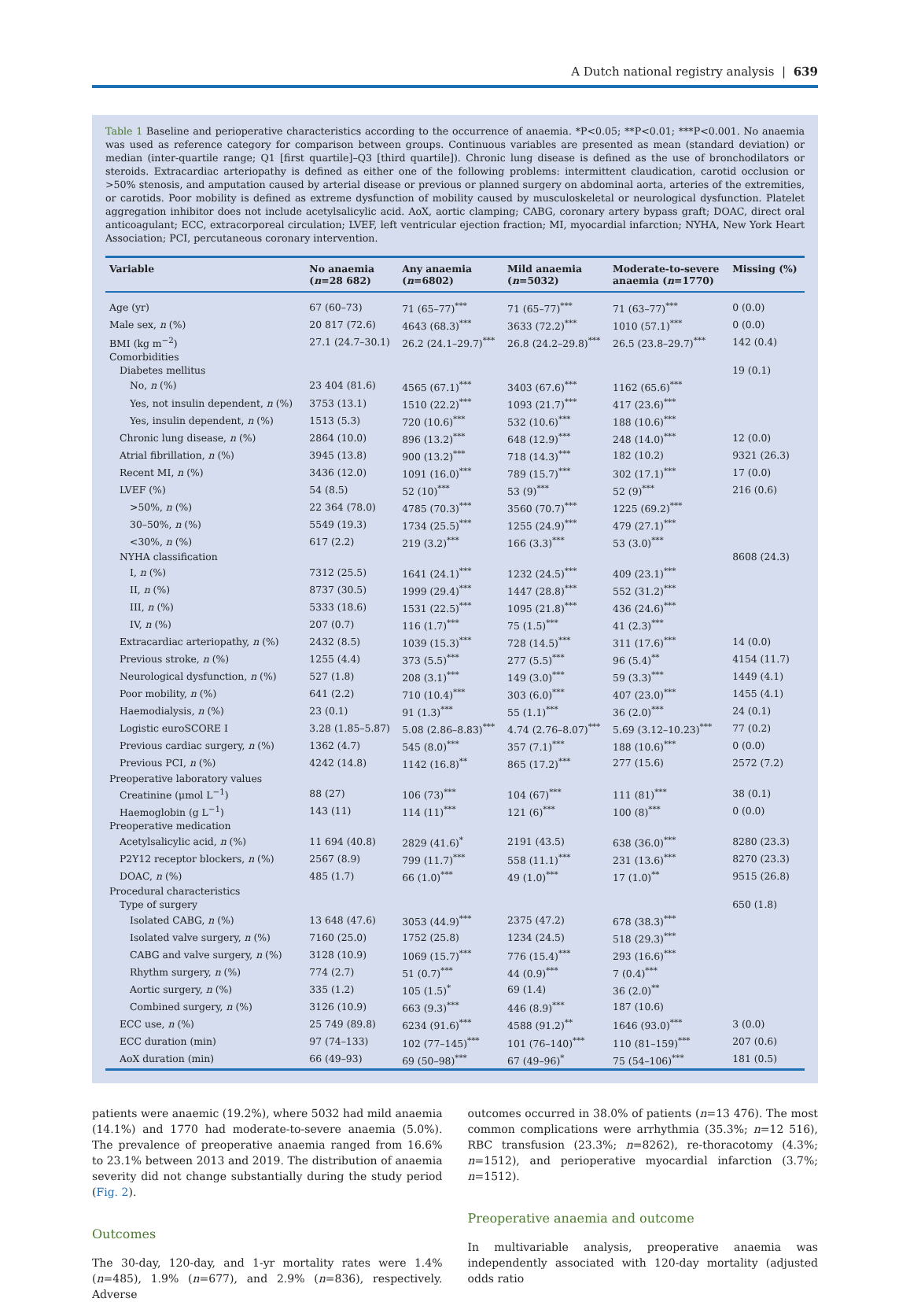A Dutch national registry analysis | 639
Table 1 Baseline and perioperative characteristics according to the occurrence of anaemia. *P<0.05; **P<0.01; ***P<0.001. No anaemia was used as reference category for comparison between groups. Continuous variables are presented as mean (standard deviation) or median (inter-quartile range; Q1 [first quartile]–Q3 [third quartile]). Chronic lung disease is defined as the use of bronchodilators or steroids. Extracardiac arteriopathy is defined as either one of the following problems: intermittent claudication, carotid occlusion or >50% stenosis, and amputation caused by arterial disease or previous or planned surgery on abdominal aorta, arteries of the extremities, or carotids. Poor mobility is defined as extreme dysfunction of mobility caused by musculoskeletal or neurological dysfunction. Platelet aggregation inhibitor does not include acetylsalicylic acid. AoX, aortic clamping; CABG, coronary artery bypass graft; DOAC, direct oral anticoagulant; ECC, extracorporeal circulation; LVEF, left ventricular ejection fraction; MI, myocardial infarction; NYHA, New York Heart Association; PCI, percutaneous coronary intervention.
| Variable | No anaemia ( n =28 682) | Any anaemia ( n =6802) | Mild anaemia ( n =5032) | Moderate-to-severe anaemia ( n =1770) | Missing (%) |
| --- | --- | --- | --- | --- | --- |
| Age (yr) | 67 (60–73) | 71 (65–77)<sup>***</sup> | 71 (65–77)<sup>***</sup> | 71 (63–77)<sup>***</sup> | 0 (0.0) |
| Male sex, n (%) | 20 817 (72.6) | 4643 (68.3)<sup>***</sup> | 3633 (72.2)<sup>***</sup> | 1010 (57.1)<sup>***</sup> | 0 (0.0) |
| BMI (kg m<sup>−2</sup>) | 27.1 (24.7–30.1) | 26.2 (24.1–29.7)<sup>***</sup> | 26.8 (24.2–29.8)<sup>***</sup> | 26.5 (23.8–29.7)<sup>***</sup> | 142 (0.4) |
| Comorbidities | | | | | |
| Diabetes mellitus | | | | | 19 (0.1) |
| No, n (%) | 23 404 (81.6) | 4565 (67.1)<sup>***</sup> | 3403 (67.6)<sup>***</sup> | 1162 (65.6)<sup>***</sup> | |
| Yes, not insulin dependent, n (%) | 3753 (13.1) | 1510 (22.2)<sup>***</sup> | 1093 (21.7)<sup>***</sup> | 417 (23.6)<sup>***</sup> | |
| Yes, insulin dependent, n (%) | 1513 (5.3) | 720 (10.6)<sup>***</sup> | 532 (10.6)<sup>***</sup> | 188 (10.6)<sup>***</sup> | |
| Chronic lung disease, n (%) | 2864 (10.0) | 896 (13.2)<sup>***</sup> | 648 (12.9)<sup>***</sup> | 248 (14.0)<sup>***</sup> | 12 (0.0) |
| Atrial fibrillation, n (%) | 3945 (13.8) | 900 (13.2)<sup>***</sup> | 718 (14.3)<sup>***</sup> | 182 (10.2) | 9321 (26.3) |
| Recent MI, n (%) | 3436 (12.0) | 1091 (16.0)<sup>***</sup> | 789 (15.7)<sup>***</sup> | 302 (17.1)<sup>***</sup> | 17 (0.0) |
| LVEF (%) | 54 (8.5) | 52 (10)<sup>***</sup> | 53 (9)<sup>***</sup> | 52 (9)<sup>***</sup> | 216 (0.6) |
| >50%, n (%) | 22 364 (78.0) | 4785 (70.3)<sup>***</sup> | 3560 (70.7)<sup>***</sup> | 1225 (69.2)<sup>***</sup> | |
| 30–50%, n (%) | 5549 (19.3) | 1734 (25.5)<sup>***</sup> | 1255 (24.9)<sup>***</sup> | 479 (27.1)<sup>***</sup> | |
| <30%, n (%) | 617 (2.2) | 219 (3.2)<sup>***</sup> | 166 (3.3)<sup>***</sup> | 53 (3.0)<sup>***</sup> | |
| NYHA classification | | | | | 8608 (24.3) |
| I, n (%) | 7312 (25.5) | 1641 (24.1)<sup>***</sup> | 1232 (24.5)<sup>***</sup> | 409 (23.1)<sup>***</sup> | |
| II, n (%) | 8737 (30.5) | 1999 (29.4)<sup>***</sup> | 1447 (28.8)<sup>***</sup> | 552 (31.2)<sup>***</sup> | |
| III, n (%) | 5333 (18.6) | 1531 (22.5)<sup>***</sup> | 1095 (21.8)<sup>***</sup> | 436 (24.6)<sup>***</sup> | |
| IV, n (%) | 207 (0.7) | 116 (1.7)<sup>***</sup> | 75 (1.5)<sup>***</sup> | 41 (2.3)<sup>***</sup> | |
| Extracardiac arteriopathy, n (%) | 2432 (8.5) | 1039 (15.3)<sup>***</sup> | 728 (14.5)<sup>***</sup> | 311 (17.6)<sup>***</sup> | 14 (0.0) |
| Previous stroke, n (%) | 1255 (4.4) | 373 (5.5)<sup>***</sup> | 277 (5.5)<sup>***</sup> | 96 (5.4)<sup>**</sup> | 4154 (11.7) |
| Neurological dysfunction, n (%) | 527 (1.8) | 208 (3.1)<sup>***</sup> | 149 (3.0)<sup>***</sup> | 59 (3.3)<sup>***</sup> | 1449 (4.1) |
| Poor mobility, n (%) | 641 (2.2) | 710 (10.4)<sup>***</sup> | 303 (6.0)<sup>***</sup> | 407 (23.0)<sup>***</sup> | 1455 (4.1) |
| Haemodialysis, n (%) | 23 (0.1) | 91 (1.3)<sup>***</sup> | 55 (1.1)<sup>***</sup> | 36 (2.0)<sup>***</sup> | 24 (0.1) |
| Logistic euroSCORE I | 3.28 (1.85–5.87) | 5.08 (2.86–8.83)<sup>***</sup> | 4.74 (2.76–8.07)<sup>***</sup> | 5.69 (3.12–10.23)<sup>***</sup> | 77 (0.2) |
| Previous cardiac surgery, n (%) | 1362 (4.7) | 545 (8.0)<sup>***</sup> | 357 (7.1)<sup>***</sup> | 188 (10.6)<sup>***</sup> | 0 (0.0) |
| Previous PCI, n (%) | 4242 (14.8) | 1142 (16.8)<sup>**</sup> | 865 (17.2)<sup>***</sup> | 277 (15.6) | 2572 (7.2) |
| Preoperative laboratory values | | | | | |
| Creatinine (μmol L<sup>−1</sup>) | 88 (27) | 106 (73)<sup>***</sup> | 104 (67)<sup>***</sup> | 111 (81)<sup>***</sup> | 38 (0.1) |
| Haemoglobin (g L<sup>−1</sup>) | 143 (11) | 114 (11)<sup>***</sup> | 121 (6)<sup>***</sup> | 100 (8)<sup>***</sup> | 0 (0.0) |
| Preoperative medication | | | | | |
| Acetylsalicylic acid, n (%) | 11 694 (40.8) | 2829 (41.6)<sup>*</sup> | 2191 (43.5) | 638 (36.0)<sup>***</sup> | 8280 (23.3) |
| P2Y12 receptor blockers, n (%) | 2567 (8.9) | 799 (11.7)<sup>***</sup> | 558 (11.1)<sup>***</sup> | 231 (13.6)<sup>***</sup> | 8270 (23.3) |
| DOAC, n (%) | 485 (1.7) | 66 (1.0)<sup>***</sup> | 49 (1.0)<sup>***</sup> | 17 (1.0)<sup>**</sup> | 9515 (26.8) |
| Procedural characteristics | | | | | |
| Type of surgery | | | | | 650 (1.8) |
| Isolated CABG, n (%) | 13 648 (47.6) | 3053 (44.9)<sup>***</sup> | 2375 (47.2) | 678 (38.3)<sup>***</sup> | |
| Isolated valve surgery, n (%) | 7160 (25.0) | 1752 (25.8) | 1234 (24.5) | 518 (29.3)<sup>***</sup> | |
| CABG and valve surgery, n (%) | 3128 (10.9) | 1069 (15.7)<sup>***</sup> | 776 (15.4)<sup>***</sup> | 293 (16.6)<sup>***</sup> | |
| Rhythm surgery, n (%) | 774 (2.7) | 51 (0.7)<sup>***</sup> | 44 (0.9)<sup>***</sup> | 7 (0.4)<sup>***</sup> | |
| Aortic surgery, n (%) | 335 (1.2) | 105 (1.5)<sup>*</sup> | 69 (1.4) | 36 (2.0)<sup>**</sup> | |
| Combined surgery, n (%) | 3126 (10.9) | 663 (9.3)<sup>***</sup> | 446 (8.9)<sup>***</sup> | 187 (10.6) | |
| ECC use, n (%) | 25 749 (89.8) | 6234 (91.6)<sup>***</sup> | 4588 (91.2)<sup>**</sup> | 1646 (93.0)<sup>***</sup> | 3 (0.0) |
| ECC duration (min) | 97 (74–133) | 102 (77–145)<sup>***</sup> | 101 (76–140)<sup>***</sup> | 110 (81–159)<sup>***</sup> | 207 (0.6) |
| AoX duration (min) | 66 (49–93) | 69 (50–98)<sup>***</sup> | 67 (49–96)<sup>*</sup> | 75 (54–106)<sup>***</sup> | 181 (0.5) |
patients were anaemic (19.2%), where 5032 had mild anaemia (14.1%) and 1770 had moderate-to-severe anaemia (5.0%). The prevalence of preoperative anaemia ranged from 16.6% to 23.1% between 2013 and 2019. The distribution of anaemia severity did not change substantially during the study period (Fig. 2).
Outcomes
The 30-day, 120-day, and 1-yr mortality rates were 1.4% (n=485), 1.9% (n=677), and 2.9% (n=836), respectively. Adverse
outcomes occurred in 38.0% of patients (n=13 476). The most common complications were arrhythmia (35.3%; n=12 516), RBC transfusion (23.3%; n=8262), re-thoracotomy (4.3%; n=1512), and perioperative myocardial infarction (3.7%; n=1512).
Preoperative anaemia and outcome
In multivariable analysis, preoperative anaemia was independently associated with 120-day mortality (adjusted odds ratio